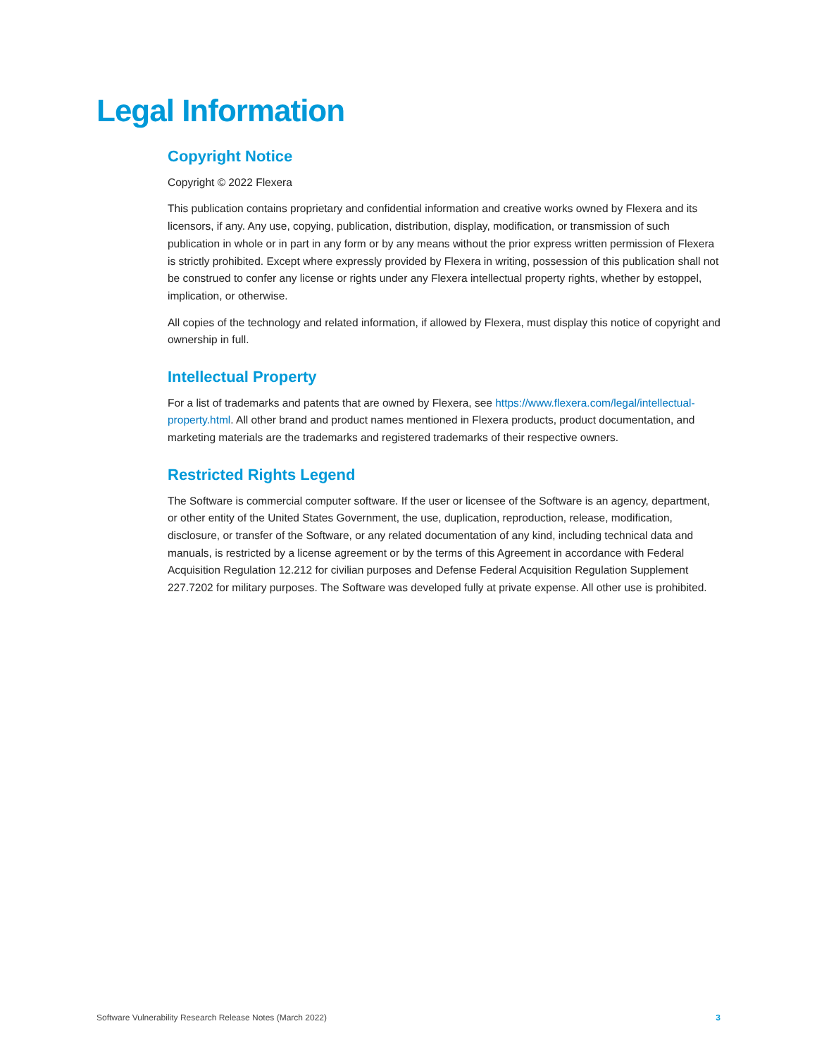Legal Information
Copyright Notice
Copyright © 2022 Flexera
This publication contains proprietary and confidential information and creative works owned by Flexera and its licensors, if any. Any use, copying, publication, distribution, display, modification, or transmission of such publication in whole or in part in any form or by any means without the prior express written permission of Flexera is strictly prohibited. Except where expressly provided by Flexera in writing, possession of this publication shall not be construed to confer any license or rights under any Flexera intellectual property rights, whether by estoppel, implication, or otherwise.
All copies of the technology and related information, if allowed by Flexera, must display this notice of copyright and ownership in full.
Intellectual Property
For a list of trademarks and patents that are owned by Flexera, see https://www.flexera.com/legal/intellectual-property.html. All other brand and product names mentioned in Flexera products, product documentation, and marketing materials are the trademarks and registered trademarks of their respective owners.
Restricted Rights Legend
The Software is commercial computer software. If the user or licensee of the Software is an agency, department, or other entity of the United States Government, the use, duplication, reproduction, release, modification, disclosure, or transfer of the Software, or any related documentation of any kind, including technical data and manuals, is restricted by a license agreement or by the terms of this Agreement in accordance with Federal Acquisition Regulation 12.212 for civilian purposes and Defense Federal Acquisition Regulation Supplement 227.7202 for military purposes. The Software was developed fully at private expense. All other use is prohibited.
Software Vulnerability Research Release Notes (March 2022) 3